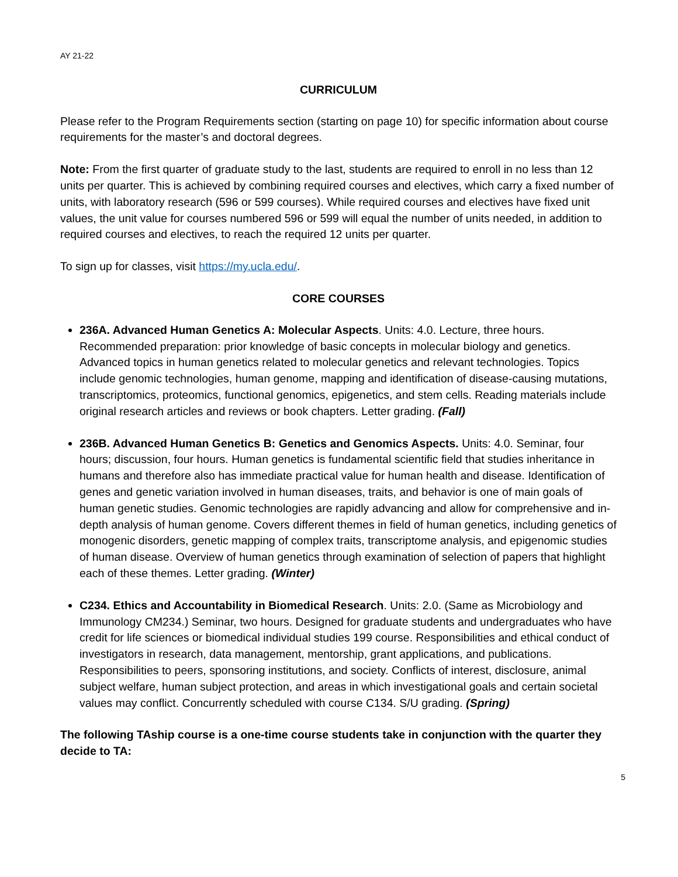AY 21-22
CURRICULUM
Please refer to the Program Requirements section (starting on page 10) for specific information about course requirements for the master’s and doctoral degrees.
Note: From the first quarter of graduate study to the last, students are required to enroll in no less than 12 units per quarter. This is achieved by combining required courses and electives, which carry a fixed number of units, with laboratory research (596 or 599 courses). While required courses and electives have fixed unit values, the unit value for courses numbered 596 or 599 will equal the number of units needed, in addition to required courses and electives, to reach the required 12 units per quarter.
To sign up for classes, visit https://my.ucla.edu/.
CORE COURSES
236A. Advanced Human Genetics A: Molecular Aspects. Units: 4.0. Lecture, three hours. Recommended preparation: prior knowledge of basic concepts in molecular biology and genetics. Advanced topics in human genetics related to molecular genetics and relevant technologies. Topics include genomic technologies, human genome, mapping and identification of disease-causing mutations, transcriptomics, proteomics, functional genomics, epigenetics, and stem cells. Reading materials include original research articles and reviews or book chapters. Letter grading. (Fall)
236B. Advanced Human Genetics B: Genetics and Genomics Aspects. Units: 4.0. Seminar, four hours; discussion, four hours. Human genetics is fundamental scientific field that studies inheritance in humans and therefore also has immediate practical value for human health and disease. Identification of genes and genetic variation involved in human diseases, traits, and behavior is one of main goals of human genetic studies. Genomic technologies are rapidly advancing and allow for comprehensive and in-depth analysis of human genome. Covers different themes in field of human genetics, including genetics of monogenic disorders, genetic mapping of complex traits, transcriptome analysis, and epigenomic studies of human disease. Overview of human genetics through examination of selection of papers that highlight each of these themes. Letter grading. (Winter)
C234. Ethics and Accountability in Biomedical Research. Units: 2.0. (Same as Microbiology and Immunology CM234.) Seminar, two hours. Designed for graduate students and undergraduates who have credit for life sciences or biomedical individual studies 199 course. Responsibilities and ethical conduct of investigators in research, data management, mentorship, grant applications, and publications. Responsibilities to peers, sponsoring institutions, and society. Conflicts of interest, disclosure, animal subject welfare, human subject protection, and areas in which investigational goals and certain societal values may conflict. Concurrently scheduled with course C134. S/U grading. (Spring)
The following TAship course is a one-time course students take in conjunction with the quarter they decide to TA:
5